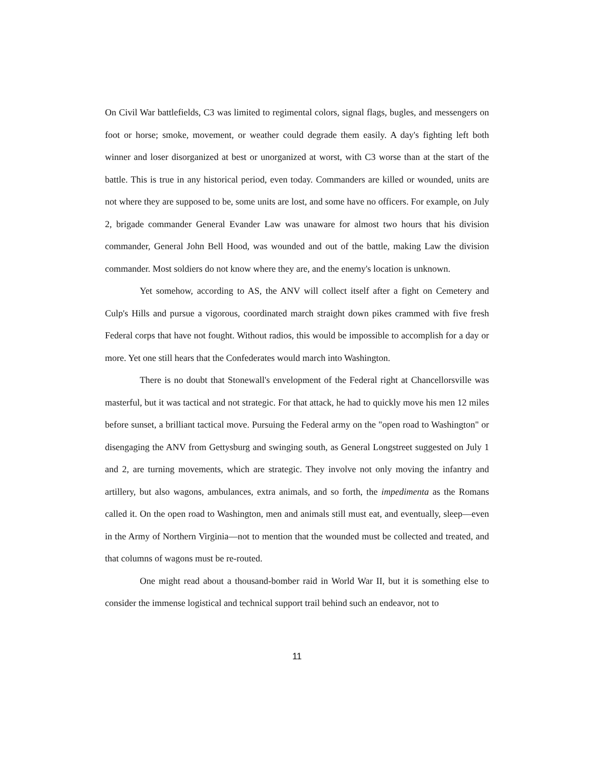On Civil War battlefields, C3 was limited to regimental colors, signal flags, bugles, and messengers on foot or horse; smoke, movement, or weather could degrade them easily. A day's fighting left both winner and loser disorganized at best or unorganized at worst, with C3 worse than at the start of the battle. This is true in any historical period, even today. Commanders are killed or wounded, units are not where they are supposed to be, some units are lost, and some have no officers. For example, on July 2, brigade commander General Evander Law was unaware for almost two hours that his division commander, General John Bell Hood, was wounded and out of the battle, making Law the division commander. Most soldiers do not know where they are, and the enemy's location is unknown.
Yet somehow, according to AS, the ANV will collect itself after a fight on Cemetery and Culp's Hills and pursue a vigorous, coordinated march straight down pikes crammed with five fresh Federal corps that have not fought. Without radios, this would be impossible to accomplish for a day or more. Yet one still hears that the Confederates would march into Washington.
There is no doubt that Stonewall's envelopment of the Federal right at Chancellorsville was masterful, but it was tactical and not strategic. For that attack, he had to quickly move his men 12 miles before sunset, a brilliant tactical move. Pursuing the Federal army on the "open road to Washington" or disengaging the ANV from Gettysburg and swinging south, as General Longstreet suggested on July 1 and 2, are turning movements, which are strategic. They involve not only moving the infantry and artillery, but also wagons, ambulances, extra animals, and so forth, the impedimenta as the Romans called it. On the open road to Washington, men and animals still must eat, and eventually, sleep—even in the Army of Northern Virginia—not to mention that the wounded must be collected and treated, and that columns of wagons must be re-routed.
One might read about a thousand-bomber raid in World War II, but it is something else to consider the immense logistical and technical support trail behind such an endeavor, not to
11